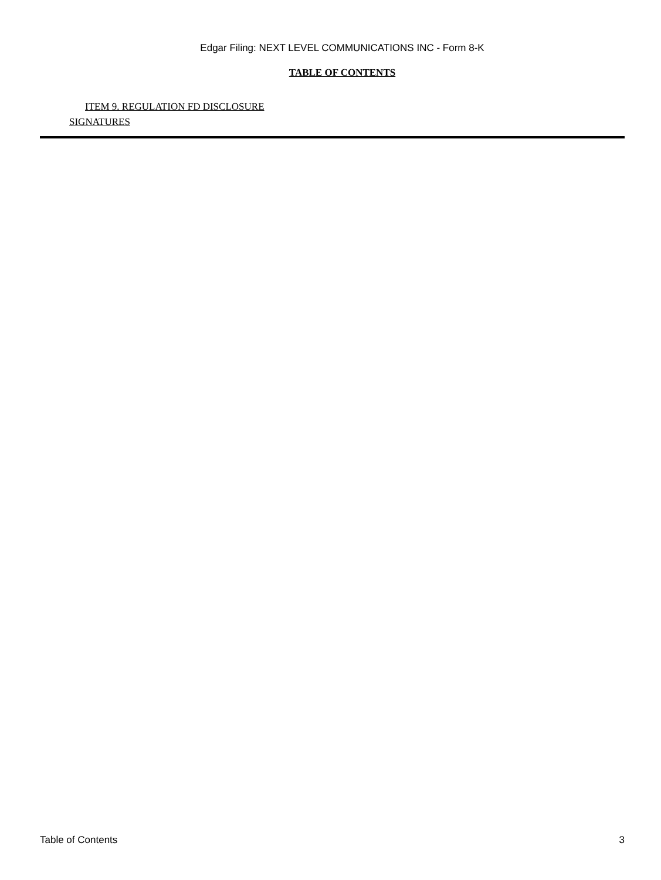Edgar Filing: NEXT LEVEL COMMUNICATIONS INC - Form 8-K
TABLE OF CONTENTS
ITEM 9. REGULATION FD DISCLOSURE
SIGNATURES
Table of Contents 3